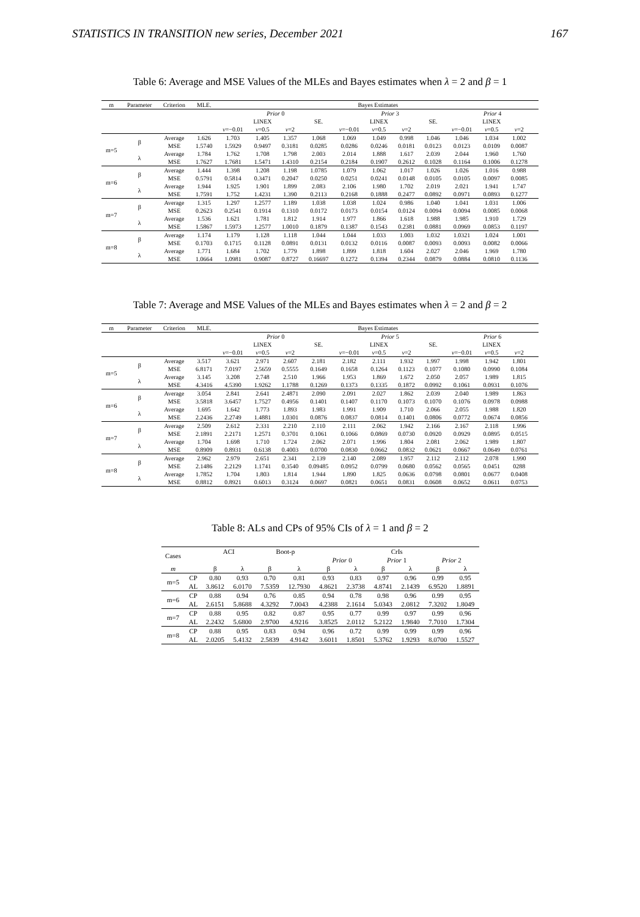STATISTICS IN TRANSITION new series, December 2021 167
Table 6: Average and MSE Values of the MLEs and Bayes estimates when λ = 2 and β = 1
| m | Parameter | Criterion | MLE. | Bayes Estimates | | | | | | | | | | | |
| --- | --- | --- | --- | --- | --- | --- | --- | --- | --- | --- | --- | --- | --- | --- | --- |
| | | | | Prior 0 | | | | Prior 3 | | | | Prior 4 | | | |
| | | | | | LINEX | | SE. | | LINEX | | SE. | | LINEX | | |
| | | | | v =−0.01 | v =0.5 | v =2 | | v =−0.01 | v =0.5 | v =2 | | v =−0.01 | v =0.5 | v =2 | |
| m=5 | β | Average | 1.626 | 1.703 | 1.405 | 1.357 | 1.068 | 1.069 | 1.049 | 0.998 | 1.046 | 1.046 | 1.034 | 1.002 | |
| | | MSE | 1.5740 | 1.5929 | 0.9497 | 0.3181 | 0.0285 | 0.0286 | 0.0246 | 0.0181 | 0.0123 | 0.0123 | 0.0109 | 0.0087 | |
| | λ | Average | 1.784 | 1.762 | 1.708 | 1.798 | 2.003 | 2.014 | 1.888 | 1.617 | 2.039 | 2.044 | 1.960 | 1.760 | |
| | | MSE | 1.7627 | 1.7681 | 1.5471 | 1.4310 | 0.2154 | 0.2184 | 0.1907 | 0.2612 | 0.1028 | 0.1164 | 0.1006 | 0.1278 | |
| m=6 | β | Average | 1.444 | 1.398 | 1.208 | 1.198 | 1.0785 | 1.079 | 1.062 | 1.017 | 1.026 | 1.026 | 1.016 | 0.988 | |
| | | MSE | 0.5791 | 0.5814 | 0.3471 | 0.2047 | 0.0250 | 0.0251 | 0.0241 | 0.0148 | 0.0105 | 0.0105 | 0.0097 | 0.0085 | |
| | λ | Average | 1.944 | 1.925 | 1.901 | 1.899 | 2.083 | 2.106 | 1.980 | 1.702 | 2.019 | 2.021 | 1.941 | 1.747 | |
| | | MSE | 1.7591 | 1.752 | 1.4231 | 1.390 | 0.2113 | 0.2168 | 0.1888 | 0.2477 | 0.0892 | 0.0971 | 0.0893 | 0.1277 | |
| m=7 | β | Average | 1.315 | 1.297 | 1.2577 | 1.189 | 1.038 | 1.038 | 1.024 | 0.986 | 1.040 | 1.041 | 1.031 | 1.006 | |
| | | MSE | 0.2623 | 0.2541 | 0.1914 | 0.1310 | 0.0172 | 0.0173 | 0.0154 | 0.0124 | 0.0094 | 0.0094 | 0.0085 | 0.0068 | |
| | λ | Average | 1.536 | 1.621 | 1.781 | 1.812 | 1.914 | 1.977 | 1.866 | 1.618 | 1.988 | 1.985 | 1.910 | 1.729 | |
| | | MSE | 1.5867 | 1.5973 | 1.2577 | 1.0010 | 0.1879 | 0.1387 | 0.1543 | 0.2381 | 0.0881 | 0.0969 | 0.0853 | 0.1197 | |
| m=8 | β | Average | 1.174 | 1.179 | 1.128 | 1.118 | 1.044 | 1.044 | 1.033 | 1.003 | 1.032 | 1.0321 | 1.024 | 1.001 | |
| | | MSE | 0.1703 | 0.1715 | 0.1128 | 0.0891 | 0.0131 | 0.0132 | 0.0116 | 0.0087 | 0.0093 | 0.0093 | 0.0082 | 0.0066 | |
| | λ | Average | 1.771 | 1.684 | 1.702 | 1.779 | 1.898 | 1.899 | 1.818 | 1.604 | 2.027 | 2.046 | 1.969 | 1.780 | |
| | | MSE | 1.0664 | 1.0981 | 0.9087 | 0.8727 | 0.16697 | 0.1272 | 0.1394 | 0.2344 | 0.0879 | 0.0884 | 0.0810 | 0.1136 | |
Table 7: Average and MSE Values of the MLEs and Bayes estimates when λ = 2 and β = 2
| m | Parameter | Criterion | MLE. | Bayes Estimates | | | | | | | | | | | |
| --- | --- | --- | --- | --- | --- | --- | --- | --- | --- | --- | --- | --- | --- | --- | --- |
| | | | | Prior 0 | | | | Prior 5 | | | | Prior 6 | | | |
| | | | | | LINEX | | SE. | | LINEX | | SE. | | LINEX | | |
| | | | | v =−0.01 | v =0.5 | v =2 | | v =−0.01 | v =0.5 | v =2 | | v =−0.01 | v =0.5 | v =2 | |
| m=5 | β | Average | 3.517 | 3.621 | 2.971 | 2.607 | 2.181 | 2.182 | 2.111 | 1.932 | 1.997 | 1.998 | 1.942 | 1.801 | |
| | | MSE | 6.8171 | 7.0197 | 2.5659 | 0.5555 | 0.1649 | 0.1658 | 0.1264 | 0.1123 | 0.1077 | 0.1080 | 0.0990 | 0.1084 | |
| | λ | Average | 3.145 | 3.208 | 2.748 | 2.510 | 1.966 | 1.953 | 1.869 | 1.672 | 2.050 | 2.057 | 1.989 | 1.815 | |
| | | MSE | 4.3416 | 4.5390 | 1.9262 | 1.1788 | 0.1269 | 0.1373 | 0.1335 | 0.1872 | 0.0992 | 0.1061 | 0.0931 | 0.1076 | |
| m=6 | β | Average | 3.054 | 2.841 | 2.641 | 2.4871 | 2.090 | 2.091 | 2.027 | 1.862 | 2.039 | 2.040 | 1.989 | 1.863 | |
| | | MSE | 3.5818 | 3.6457 | 1.7527 | 0.4956 | 0.1401 | 0.1407 | 0.1170 | 0.1073 | 0.1070 | 0.1076 | 0.0978 | 0.0988 | |
| | λ | Average | 1.695 | 1.642 | 1.773 | 1.893 | 1.983 | 1.991 | 1.909 | 1.710 | 2.066 | 2.055 | 1.988 | 1.820 | |
| | | MSE | 2.2436 | 2.2749 | 1.4881 | 1.0301 | 0.0876 | 0.0837 | 0.0814 | 0.1401 | 0.0806 | 0.0772 | 0.0674 | 0.0856 | |
| m=7 | β | Average | 2.509 | 2.612 | 2.331 | 2.210 | 2.110 | 2.111 | 2.062 | 1.942 | 2.166 | 2.167 | 2.118 | 1.996 | |
| | | MSE | 2.1891 | 2.2171 | 1.2571 | 0.3701 | 0.1061 | 0.1066 | 0.0869 | 0.0730 | 0.0920 | 0.0929 | 0.0895 | 0.0515 | |
| | λ | Average | 1.704 | 1.698 | 1.710 | 1.724 | 2.062 | 2.071 | 1.996 | 1.804 | 2.081 | 2.062 | 1.989 | 1.807 | |
| | | MSE | 0.8909 | 0.8931 | 0.6138 | 0.4003 | 0.0700 | 0.0830 | 0.0662 | 0.0832 | 0.0621 | 0.0667 | 0.0649 | 0.0761 | |
| m=8 | β | Average | 2.962 | 2.979 | 2.651 | 2.341 | 2.139 | 2.140 | 2.089 | 1.957 | 2.112 | 2.112 | 2.078 | 1.990 | |
| | | MSE | 2.1486 | 2.2129 | 1.1741 | 0.3540 | 0.09485 | 0.0952 | 0.0799 | 0.0680 | 0.0562 | 0.0565 | 0.0451 | 0288 | |
| | λ | Average | 1.7852 | 1.704 | 1.803 | 1.814 | 1.944 | 1.890 | 1.825 | 0.0636 | 0.0798 | 0.0801 | 0.0677 | 0.0408 | |
| | | MSE | 0.8812 | 0.8921 | 0.6013 | 0.3124 | 0.0697 | 0.0821 | 0.0651 | 0.0831 | 0.0608 | 0.0652 | 0.0611 | 0.0753 | |
Table 8: ALs and CPs of 95% CIs of λ = 1 and β = 2
| Cases | | ACI | | Boot-p | | CrIs | | | | | |
| --- | --- | --- | --- | --- | --- | --- | --- | --- | --- | --- | --- |
| | | | | | | Prior 0 | | Prior 1 | | Prior 2 | |
| m | | β | λ | β | λ | β | λ | β | λ | β | λ |
| m=5 | CP | 0.80 | 0.93 | 0.70 | 0.81 | 0.93 | 0.83 | 0.97 | 0.96 | 0.99 | 0.95 |
| | AL | 3.8612 | 6.0170 | 7.5359 | 12.7930 | 4.8621 | 2.3738 | 4.8741 | 2.1439 | 6.9520 | 1.8891 |
| m=6 | CP | 0.88 | 0.94 | 0.76 | 0.85 | 0.94 | 0.78 | 0.98 | 0.96 | 0.99 | 0.95 |
| | AL | 2.6151 | 5.8688 | 4.3292 | 7.0043 | 4.2388 | 2.1614 | 5.0343 | 2.0812 | 7.3202 | 1.8049 |
| m=7 | CP | 0.88 | 0.95 | 0.82 | 0.87 | 0.95 | 0.77 | 0.99 | 0.97 | 0.99 | 0.96 |
| | AL | 2.2432 | 5.6800 | 2.9700 | 4.9216 | 3.8525 | 2.0112 | 5.2122 | 1.9840 | 7.7010 | 1.7304 |
| m=8 | CP | 0.88 | 0.95 | 0.83 | 0.94 | 0.96 | 0.72 | 0.99 | 0.99 | 0.99 | 0.96 |
| | AL | 2.0205 | 5.4132 | 2.5839 | 4.9142 | 3.6011 | 1.8501 | 5.3762 | 1.9293 | 8.0700 | 1.5527 |